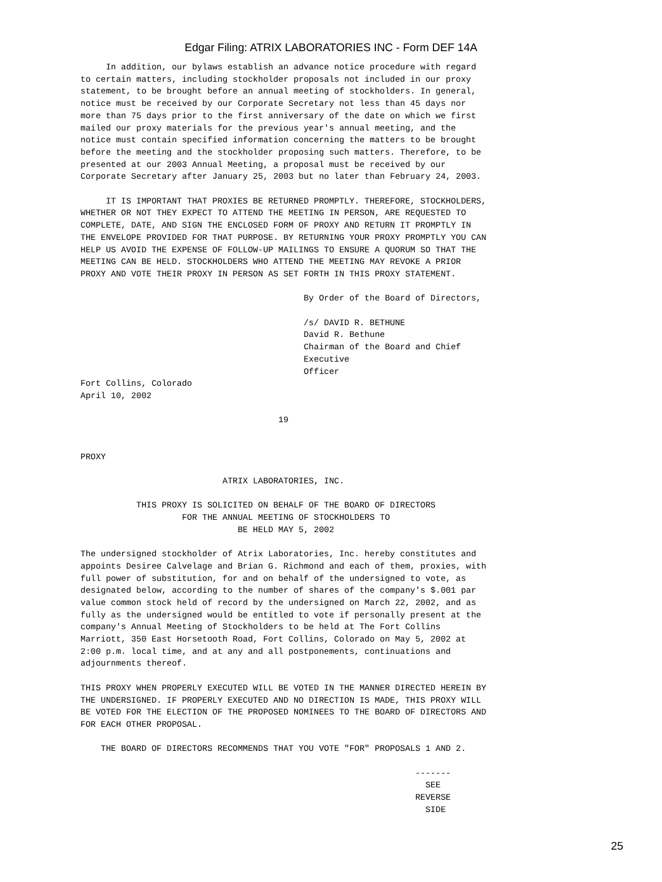Edgar Filing: ATRIX LABORATORIES INC - Form DEF 14A
     In addition, our bylaws establish an advance notice procedure with regard
to certain matters, including stockholder proposals not included in our proxy
statement, to be brought before an annual meeting of stockholders. In general,
notice must be received by our Corporate Secretary not less than 45 days nor
more than 75 days prior to the first anniversary of the date on which we first
mailed our proxy materials for the previous year's annual meeting, and the
notice must contain specified information concerning the matters to be brought
before the meeting and the stockholder proposing such matters. Therefore, to be
presented at our 2003 Annual Meeting, a proposal must be received by our
Corporate Secretary after January 25, 2003 but no later than February 24, 2003.

     IT IS IMPORTANT THAT PROXIES BE RETURNED PROMPTLY. THEREFORE, STOCKHOLDERS,
WHETHER OR NOT THEY EXPECT TO ATTEND THE MEETING IN PERSON, ARE REQUESTED TO
COMPLETE, DATE, AND SIGN THE ENCLOSED FORM OF PROXY AND RETURN IT PROMPTLY IN
THE ENVELOPE PROVIDED FOR THAT PURPOSE. BY RETURNING YOUR PROXY PROMPTLY YOU CAN
HELP US AVOID THE EXPENSE OF FOLLOW-UP MAILINGS TO ENSURE A QUORUM SO THAT THE
MEETING CAN BE HELD. STOCKHOLDERS WHO ATTEND THE MEETING MAY REVOKE A PRIOR
PROXY AND VOTE THEIR PROXY IN PERSON AS SET FORTH IN THIS PROXY STATEMENT.

                                            By Order of the Board of Directors,

                                            /s/ DAVID R. BETHUNE
                                            David R. Bethune
                                            Chairman of the Board and Chief
                                            Executive
                                            Officer
Fort Collins, Colorado
April 10, 2002

                                       19


PROXY

                            ATRIX LABORATORIES, INC.

           THIS PROXY IS SOLICITED ON BEHALF OF THE BOARD OF DIRECTORS
                    FOR THE ANNUAL MEETING OF STOCKHOLDERS TO
                               BE HELD MAY 5, 2002

The undersigned stockholder of Atrix Laboratories, Inc. hereby constitutes and
appoints Desiree Calvelage and Brian G. Richmond and each of them, proxies, with
full power of substitution, for and on behalf of the undersigned to vote, as
designated below, according to the number of shares of the company's $.001 par
value common stock held of record by the undersigned on March 22, 2002, and as
fully as the undersigned would be entitled to vote if personally present at the
company's Annual Meeting of Stockholders to be held at The Fort Collins
Marriott, 350 East Horsetooth Road, Fort Collins, Colorado on May 5, 2002 at
2:00 p.m. local time, and at any and all postponements, continuations and
adjournments thereof.

THIS PROXY WHEN PROPERLY EXECUTED WILL BE VOTED IN THE MANNER DIRECTED HEREIN BY
THE UNDERSIGNED. IF PROPERLY EXECUTED AND NO DIRECTION IS MADE, THIS PROXY WILL
BE VOTED FOR THE ELECTION OF THE PROPOSED NOMINEES TO THE BOARD OF DIRECTORS AND
FOR EACH OTHER PROPOSAL.

    THE BOARD OF DIRECTORS RECOMMENDS THAT YOU VOTE "FOR" PROPOSALS 1 AND 2.

                                                                  -------
                                                                    SEE
                                                                  REVERSE
                                                                    SIDE
25